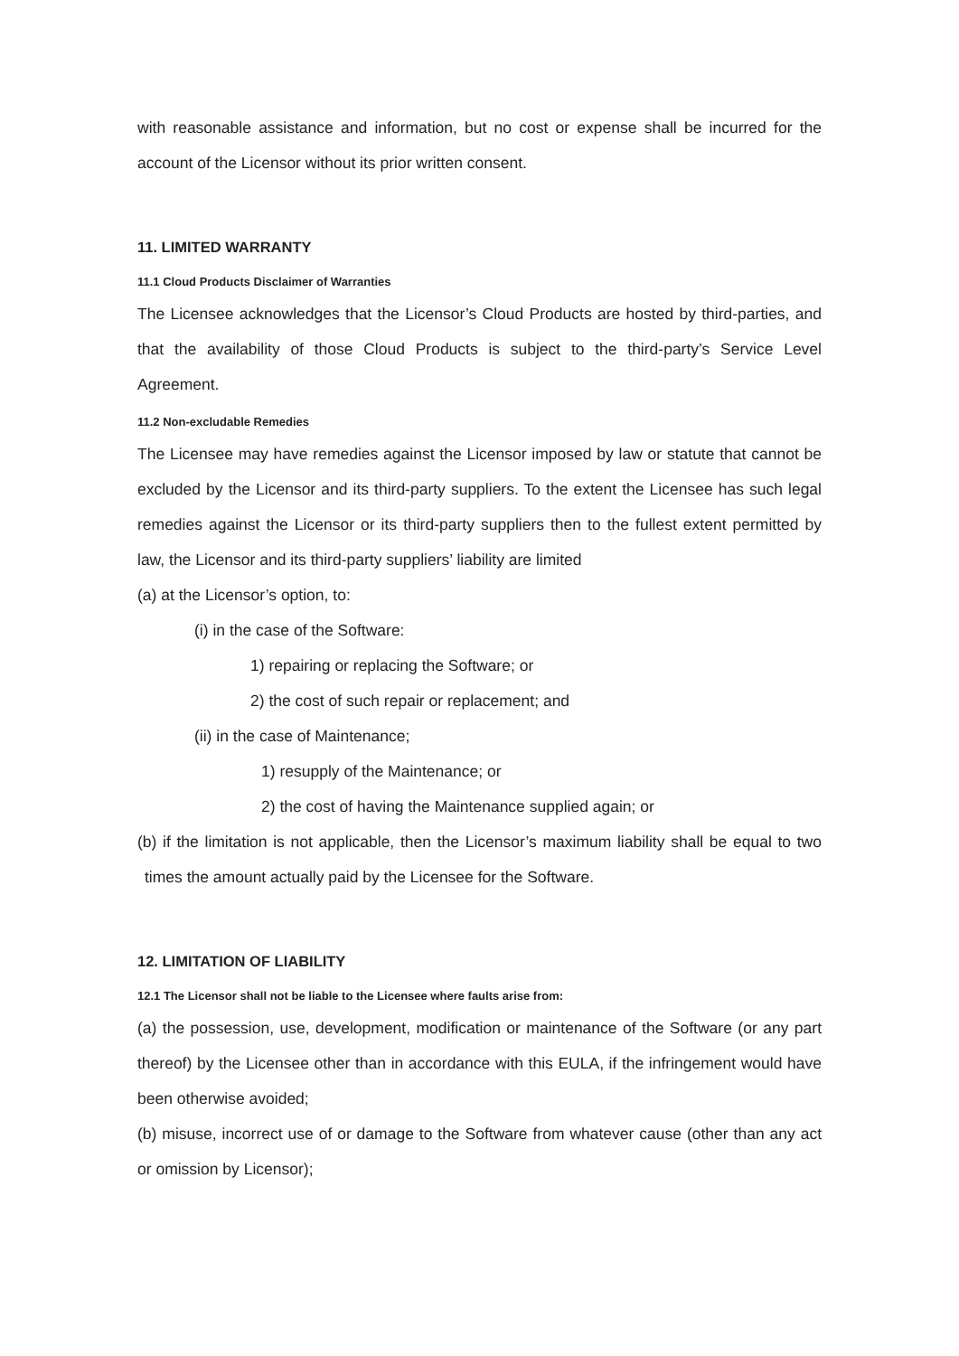with reasonable assistance and information, but no cost or expense shall be incurred for the account of the Licensor without its prior written consent.
11. LIMITED WARRANTY
11.1 Cloud Products Disclaimer of Warranties
The Licensee acknowledges that the Licensor’s Cloud Products are hosted by third-parties, and that the availability of those Cloud Products is subject to the third-party’s Service Level Agreement.
11.2 Non-excludable Remedies
The Licensee may have remedies against the Licensor imposed by law or statute that cannot be excluded by the Licensor and its third-party suppliers. To the extent the Licensee has such legal remedies against the Licensor or its third-party suppliers then to the fullest extent permitted by law, the Licensor and its third-party suppliers’ liability are limited
(a) at the Licensor’s option, to:
(i) in the case of the Software:
1) repairing or replacing the Software; or
2) the cost of such repair or replacement; and
(ii) in the case of Maintenance;
1) resupply of the Maintenance; or
2) the cost of having the Maintenance supplied again; or
(b) if the limitation is not applicable, then the Licensor’s maximum liability shall be equal to two times the amount actually paid by the Licensee for the Software.
12. LIMITATION OF LIABILITY
12.1 The Licensor shall not be liable to the Licensee where faults arise from:
(a) the possession, use, development, modification or maintenance of the Software (or any part thereof) by the Licensee other than in accordance with this EULA, if the infringement would have been otherwise avoided;
(b) misuse, incorrect use of or damage to the Software from whatever cause (other than any act or omission by Licensor);